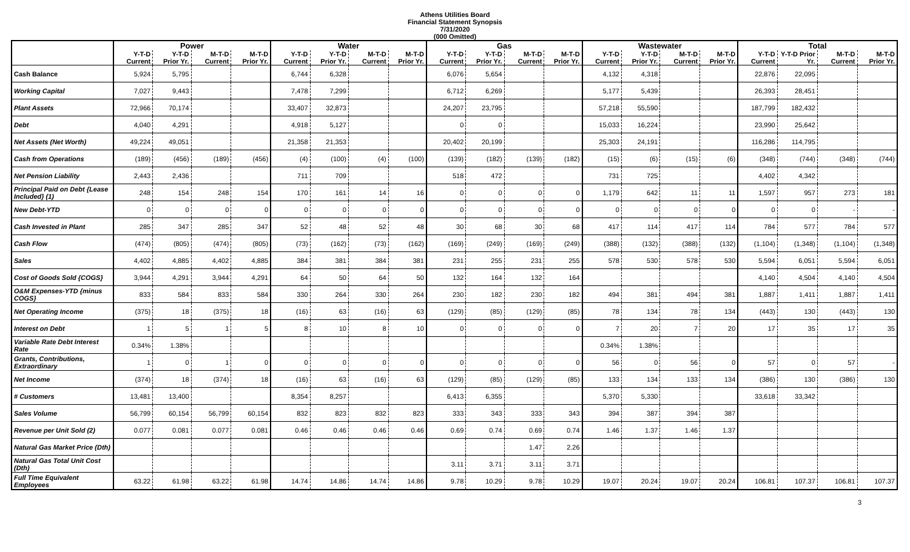Athens Utilities Board
Financial Statement Synopsis
7/31/2020
(000 Omitted)
| | Power | | | | Water | | | | Gas | | | | Wastewater | | | | Total | | | |
| --- | --- | --- | --- | --- | --- | --- | --- | --- | --- | --- | --- | --- | --- | --- | --- | --- | --- | --- | --- | --- |
| | Y-T-D Current | Y-T-D Prior Yr. | M-T-D Current | M-T-D Prior Yr. | Y-T-D Current | Y-T-D Prior Yr. | M-T-D Current | M-T-D Prior Yr. | Y-T-D Current | Y-T-D Prior Yr. | M-T-D Current | M-T-D Prior Yr. | Y-T-D Current | Y-T-D Prior Yr. | M-T-D Current | M-T-D Prior Yr. | Y-T-D Current | Y-T-D Prior Yr. | M-T-D Current | M-T-D Prior Yr. |
| Cash Balance | 5,924 | 5,795 | | | 6,744 | 6,328 | | | 6,076 | 5,654 | | | 4,132 | 4,318 | | | 22,876 | 22,095 | | |
| Working Capital | 7,027 | 9,443 | | | 7,478 | 7,299 | | | 6,712 | 6,269 | | | 5,177 | 5,439 | | | 26,393 | 28,451 | | |
| Plant Assets | 72,966 | 70,174 | | | 33,407 | 32,873 | | | 24,207 | 23,795 | | | 57,218 | 55,590 | | | 187,799 | 182,432 | | |
| Debt | 4,040 | 4,291 | | | 4,918 | 5,127 | | | 0 | 0 | | | 15,033 | 16,224 | | | 23,990 | 25,642 | | |
| Net Assets (Net Worth) | 49,224 | 49,051 | | | 21,358 | 21,353 | | | 20,402 | 20,199 | | | 25,303 | 24,191 | | | 116,286 | 114,795 | | |
| Cash from Operations | (189) | (456) | (189) | (456) | (4) | (100) | (4) | (100) | (139) | (182) | (139) | (182) | (15) | (6) | (15) | (6) | (348) | (744) | (348) | (744) |
| Net Pension Liability | 2,443 | 2,436 | | | 711 | 709 | | | 518 | 472 | | | 731 | 725 | | | 4,402 | 4,342 | | |
| Principal Paid on Debt {Lease Included} (1) | 248 | 154 | 248 | 154 | 170 | 161 | 14 | 16 | 0 | 0 | 0 | 0 | 1,179 | 642 | 11 | 11 | 1,597 | 957 | 273 | 181 |
| New Debt-YTD | 0 | 0 | 0 | 0 | 0 | 0 | 0 | 0 | 0 | 0 | 0 | 0 | 0 | 0 | 0 | 0 | 0 | 0 | - | - |
| Cash Invested in Plant | 285 | 347 | 285 | 347 | 52 | 48 | 52 | 48 | 30 | 68 | 30 | 68 | 417 | 114 | 417 | 114 | 784 | 577 | 784 | 577 |
| Cash Flow | (474) | (805) | (474) | (805) | (73) | (162) | (73) | (162) | (169) | (249) | (169) | (249) | (388) | (132) | (388) | (132) | (1,104) | (1,348) | (1,104) | (1,348) |
| Sales | 4,402 | 4,885 | 4,402 | 4,885 | 384 | 381 | 384 | 381 | 231 | 255 | 231 | 255 | 578 | 530 | 578 | 530 | 5,594 | 6,051 | 5,594 | 6,051 |
| Cost of Goods Sold {COGS} | 3,944 | 4,291 | 3,944 | 4,291 | 64 | 50 | 64 | 50 | 132 | 164 | 132 | 164 | | | | | 4,140 | 4,504 | 4,140 | 4,504 |
| O&M Expenses-YTD {minus COGS} | 833 | 584 | 833 | 584 | 330 | 264 | 330 | 264 | 230 | 182 | 230 | 182 | 494 | 381 | 494 | 381 | 1,887 | 1,411 | 1,887 | 1,411 |
| Net Operating Income | (375) | 18 | (375) | 18 | (16) | 63 | (16) | 63 | (129) | (85) | (129) | (85) | 78 | 134 | 78 | 134 | (443) | 130 | (443) | 130 |
| Interest on Debt | 1 | 5 | 1 | 5 | 8 | 10 | 8 | 10 | 0 | 0 | 0 | 0 | 7 | 20 | 7 | 20 | 17 | 35 | 17 | 35 |
| Variable Rate Debt Interest Rate | 0.34% | 1.38% | | | | | | | | | | | 0.34% | 1.38% | | | | | | |
| Grants, Contributions, Extraordinary | 1 | 0 | 1 | 0 | 0 | 0 | 0 | 0 | 0 | 0 | 0 | 0 | 56 | 0 | 56 | 0 | 57 | 0 | 57 | - |
| Net Income | (374) | 18 | (374) | 18 | (16) | 63 | (16) | 63 | (129) | (85) | (129) | (85) | 133 | 134 | 133 | 134 | (386) | 130 | (386) | 130 |
| # Customers | 13,481 | 13,400 | | | 8,354 | 8,257 | | | 6,413 | 6,355 | | | 5,370 | 5,330 | | | 33,618 | 33,342 | | |
| Sales Volume | 56,799 | 60,154 | 56,799 | 60,154 | 832 | 823 | 832 | 823 | 333 | 343 | 333 | 343 | 394 | 387 | 394 | 387 | | | | |
| Revenue per Unit Sold (2) | 0.077 | 0.081 | 0.077 | 0.081 | 0.46 | 0.46 | 0.46 | 0.46 | 0.69 | 0.74 | 0.69 | 0.74 | 1.46 | 1.37 | 1.46 | 1.37 | | | | |
| Natural Gas Market Price (Dth) | | | | | | | | | | | 1.47 | 2.26 | | | | | | | | |
| Natural Gas Total Unit Cost (Dth) | | | | | | | | | 3.11 | 3.71 | 3.11 | 3.71 | | | | | | | | |
| Full Time Equivalent Employees | 63.22 | 61.98 | 63.22 | 61.98 | 14.74 | 14.86 | 14.74 | 14.86 | 9.78 | 10.29 | 9.78 | 10.29 | 19.07 | 20.24 | 19.07 | 20.24 | 106.81 | 107.37 | 106.81 | 107.37 |
3